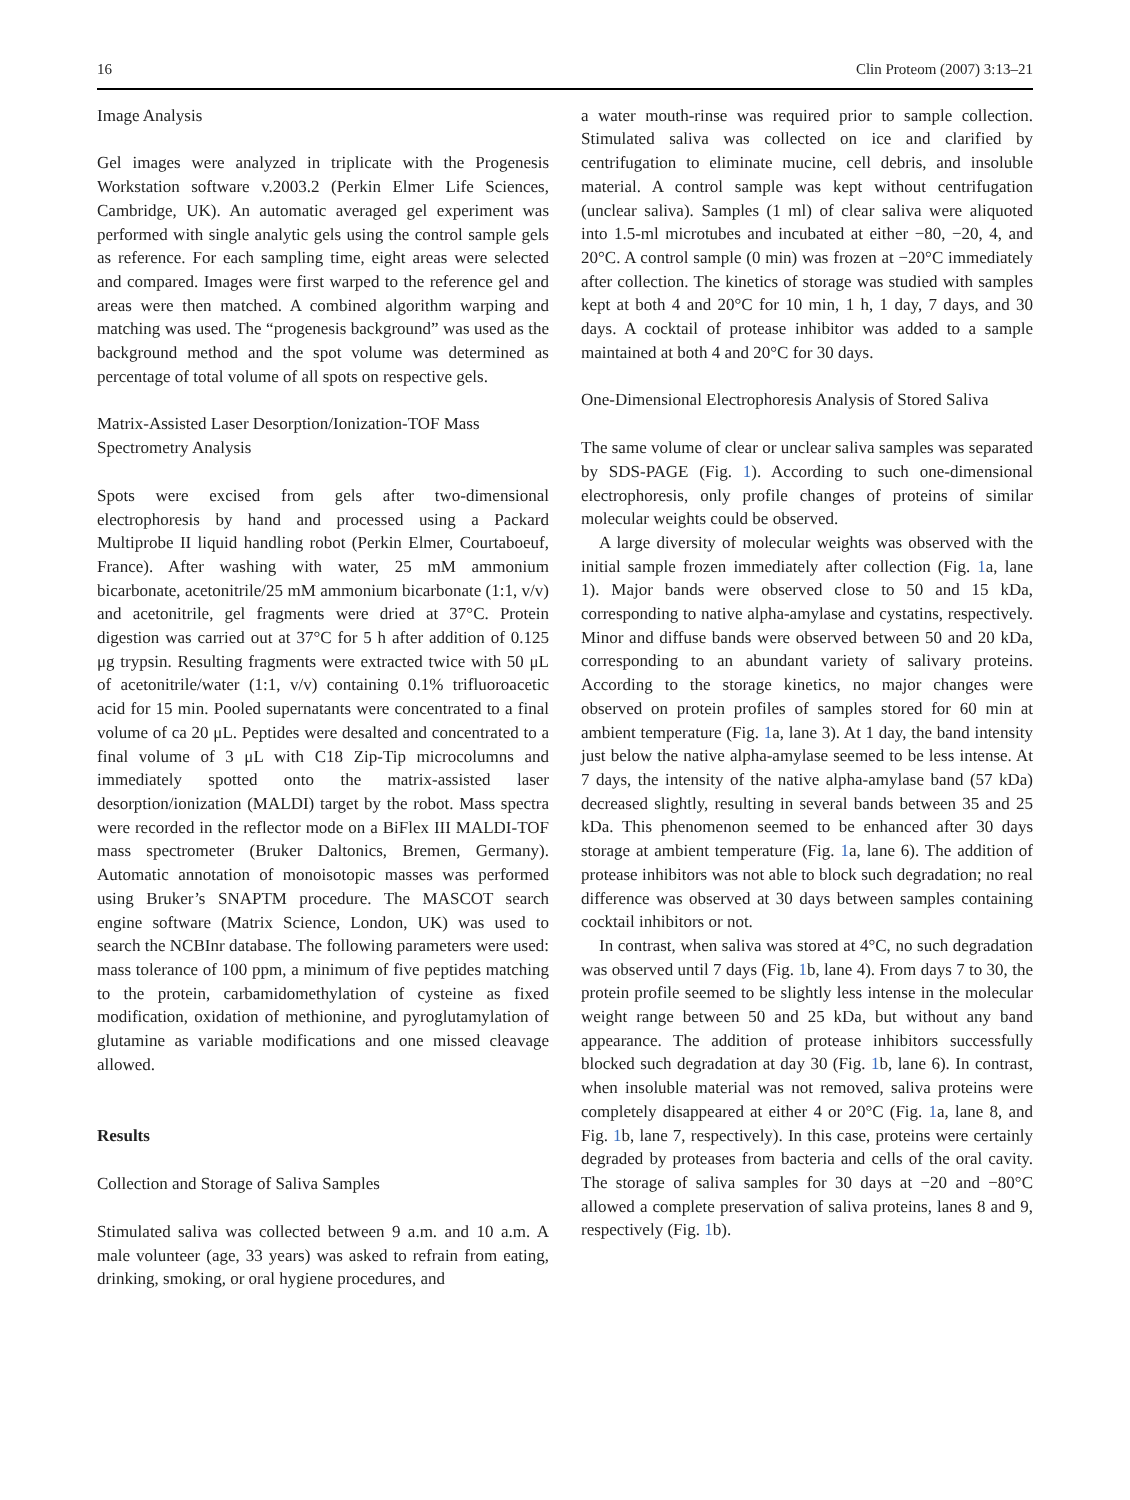16 Clin Proteom (2007) 3:13–21
Image Analysis
Gel images were analyzed in triplicate with the Progenesis Workstation software v.2003.2 (Perkin Elmer Life Sciences, Cambridge, UK). An automatic averaged gel experiment was performed with single analytic gels using the control sample gels as reference. For each sampling time, eight areas were selected and compared. Images were first warped to the reference gel and areas were then matched. A combined algorithm warping and matching was used. The “progenesis background” was used as the background method and the spot volume was determined as percentage of total volume of all spots on respective gels.
Matrix-Assisted Laser Desorption/Ionization-TOF Mass Spectrometry Analysis
Spots were excised from gels after two-dimensional electrophoresis by hand and processed using a Packard Multiprobe II liquid handling robot (Perkin Elmer, Courtaboeuf, France). After washing with water, 25 mM ammonium bicarbonate, acetonitrile/25 mM ammonium bicarbonate (1:1, v/v) and acetonitrile, gel fragments were dried at 37°C. Protein digestion was carried out at 37°C for 5 h after addition of 0.125 μg trypsin. Resulting fragments were extracted twice with 50 μL of acetonitrile/water (1:1, v/v) containing 0.1% trifluoroacetic acid for 15 min. Pooled supernatants were concentrated to a final volume of ca 20 μL. Peptides were desalted and concentrated to a final volume of 3 μL with C18 Zip-Tip microcolumns and immediately spotted onto the matrix-assisted laser desorption/ionization (MALDI) target by the robot. Mass spectra were recorded in the reflector mode on a BiFlex III MALDI-TOF mass spectrometer (Bruker Daltonics, Bremen, Germany). Automatic annotation of monoisotopic masses was performed using Bruker’s SNAPTM procedure. The MASCOT search engine software (Matrix Science, London, UK) was used to search the NCBInr database. The following parameters were used: mass tolerance of 100 ppm, a minimum of five peptides matching to the protein, carbamidomethylation of cysteine as fixed modification, oxidation of methionine, and pyroglutamylation of glutamine as variable modifications and one missed cleavage allowed.
Results
Collection and Storage of Saliva Samples
Stimulated saliva was collected between 9 a.m. and 10 a.m. A male volunteer (age, 33 years) was asked to refrain from eating, drinking, smoking, or oral hygiene procedures, and
a water mouth-rinse was required prior to sample collection. Stimulated saliva was collected on ice and clarified by centrifugation to eliminate mucine, cell debris, and insoluble material. A control sample was kept without centrifugation (unclear saliva). Samples (1 ml) of clear saliva were aliquoted into 1.5-ml microtubes and incubated at either −80, −20, 4, and 20°C. A control sample (0 min) was frozen at −20°C immediately after collection. The kinetics of storage was studied with samples kept at both 4 and 20°C for 10 min, 1 h, 1 day, 7 days, and 30 days. A cocktail of protease inhibitor was added to a sample maintained at both 4 and 20°C for 30 days.
One-Dimensional Electrophoresis Analysis of Stored Saliva
The same volume of clear or unclear saliva samples was separated by SDS-PAGE (Fig. 1). According to such one-dimensional electrophoresis, only profile changes of proteins of similar molecular weights could be observed.
A large diversity of molecular weights was observed with the initial sample frozen immediately after collection (Fig. 1a, lane 1). Major bands were observed close to 50 and 15 kDa, corresponding to native alpha-amylase and cystatins, respectively. Minor and diffuse bands were observed between 50 and 20 kDa, corresponding to an abundant variety of salivary proteins. According to the storage kinetics, no major changes were observed on protein profiles of samples stored for 60 min at ambient temperature (Fig. 1a, lane 3). At 1 day, the band intensity just below the native alpha-amylase seemed to be less intense. At 7 days, the intensity of the native alpha-amylase band (57 kDa) decreased slightly, resulting in several bands between 35 and 25 kDa. This phenomenon seemed to be enhanced after 30 days storage at ambient temperature (Fig. 1a, lane 6). The addition of protease inhibitors was not able to block such degradation; no real difference was observed at 30 days between samples containing cocktail inhibitors or not.
In contrast, when saliva was stored at 4°C, no such degradation was observed until 7 days (Fig. 1b, lane 4). From days 7 to 30, the protein profile seemed to be slightly less intense in the molecular weight range between 50 and 25 kDa, but without any band appearance. The addition of protease inhibitors successfully blocked such degradation at day 30 (Fig. 1b, lane 6). In contrast, when insoluble material was not removed, saliva proteins were completely disappeared at either 4 or 20°C (Fig. 1a, lane 8, and Fig. 1b, lane 7, respectively). In this case, proteins were certainly degraded by proteases from bacteria and cells of the oral cavity. The storage of saliva samples for 30 days at −20 and −80°C allowed a complete preservation of saliva proteins, lanes 8 and 9, respectively (Fig. 1b).